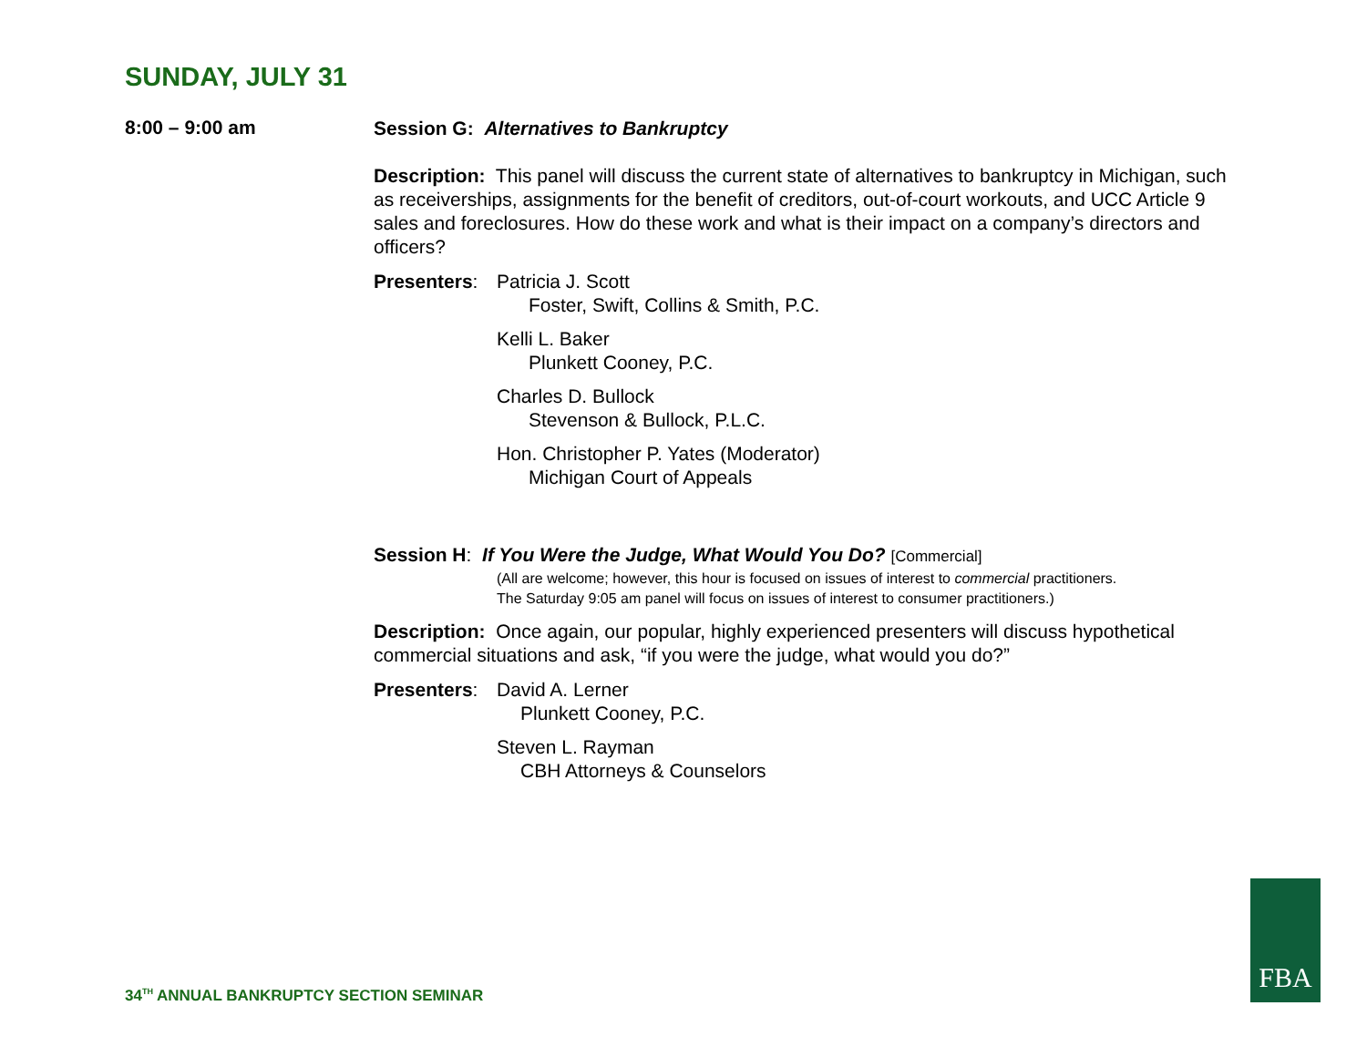SUNDAY, JULY 31
8:00 – 9:00 am
Session G: Alternatives to Bankruptcy
Description: This panel will discuss the current state of alternatives to bankruptcy in Michigan, such as receiverships, assignments for the benefit of creditors, out-of-court workouts, and UCC Article 9 sales and foreclosures. How do these work and what is their impact on a company’s directors and officers?
Presenters:
Patricia J. Scott
Foster, Swift, Collins & Smith, P.C.
Kelli L. Baker
Plunkett Cooney, P.C.
Charles D. Bullock
Stevenson & Bullock, P.L.C.
Hon. Christopher P. Yates (Moderator)
Michigan Court of Appeals
Session H: If You Were the Judge, What Would You Do? [Commercial]
(All are welcome; however, this hour is focused on issues of interest to commercial practitioners.
The Saturday 9:05 am panel will focus on issues of interest to consumer practitioners.)
Description: Once again, our popular, highly experienced presenters will discuss hypothetical commercial situations and ask, “if you were the judge, what would you do?”
Presenters:
David A. Lerner
Plunkett Cooney, P.C.
Steven L. Rayman
CBH Attorneys & Counselors
34<sup>TH</sup> ANNUAL BANKRUPTCY SECTION SEMINAR
FBA